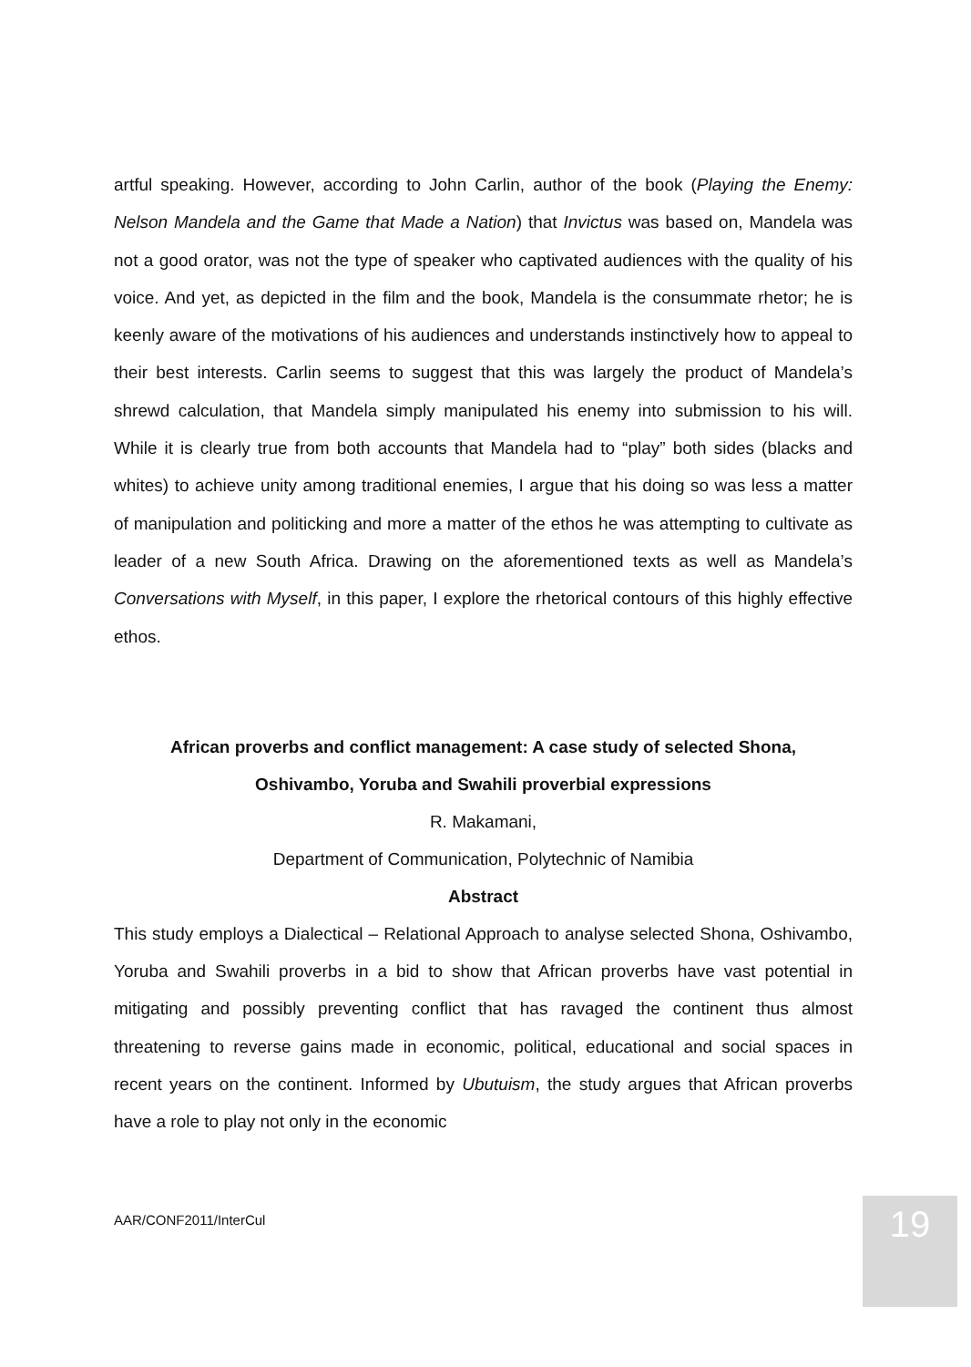artful speaking. However, according to John Carlin, author of the book (Playing the Enemy: Nelson Mandela and the Game that Made a Nation) that Invictus was based on, Mandela was not a good orator, was not the type of speaker who captivated audiences with the quality of his voice. And yet, as depicted in the film and the book, Mandela is the consummate rhetor; he is keenly aware of the motivations of his audiences and understands instinctively how to appeal to their best interests. Carlin seems to suggest that this was largely the product of Mandela’s shrewd calculation, that Mandela simply manipulated his enemy into submission to his will. While it is clearly true from both accounts that Mandela had to “play” both sides (blacks and whites) to achieve unity among traditional enemies, I argue that his doing so was less a matter of manipulation and politicking and more a matter of the ethos he was attempting to cultivate as leader of a new South Africa. Drawing on the aforementioned texts as well as Mandela’s Conversations with Myself, in this paper, I explore the rhetorical contours of this highly effective ethos.
African proverbs and conflict management: A case study of selected Shona,
Oshivambo, Yoruba and Swahili proverbial expressions
R. Makamani,
Department of Communication, Polytechnic of Namibia
Abstract
This study employs a Dialectical – Relational Approach to analyse selected Shona, Oshivambo, Yoruba and Swahili proverbs in a bid to show that African proverbs have vast potential in mitigating and possibly preventing conflict that has ravaged the continent thus almost threatening to reverse gains made in economic, political, educational and social spaces in recent years on the continent. Informed by Ubutuism, the study argues that African proverbs have a role to play not only in the economic
AAR/CONF2011/InterCul 19